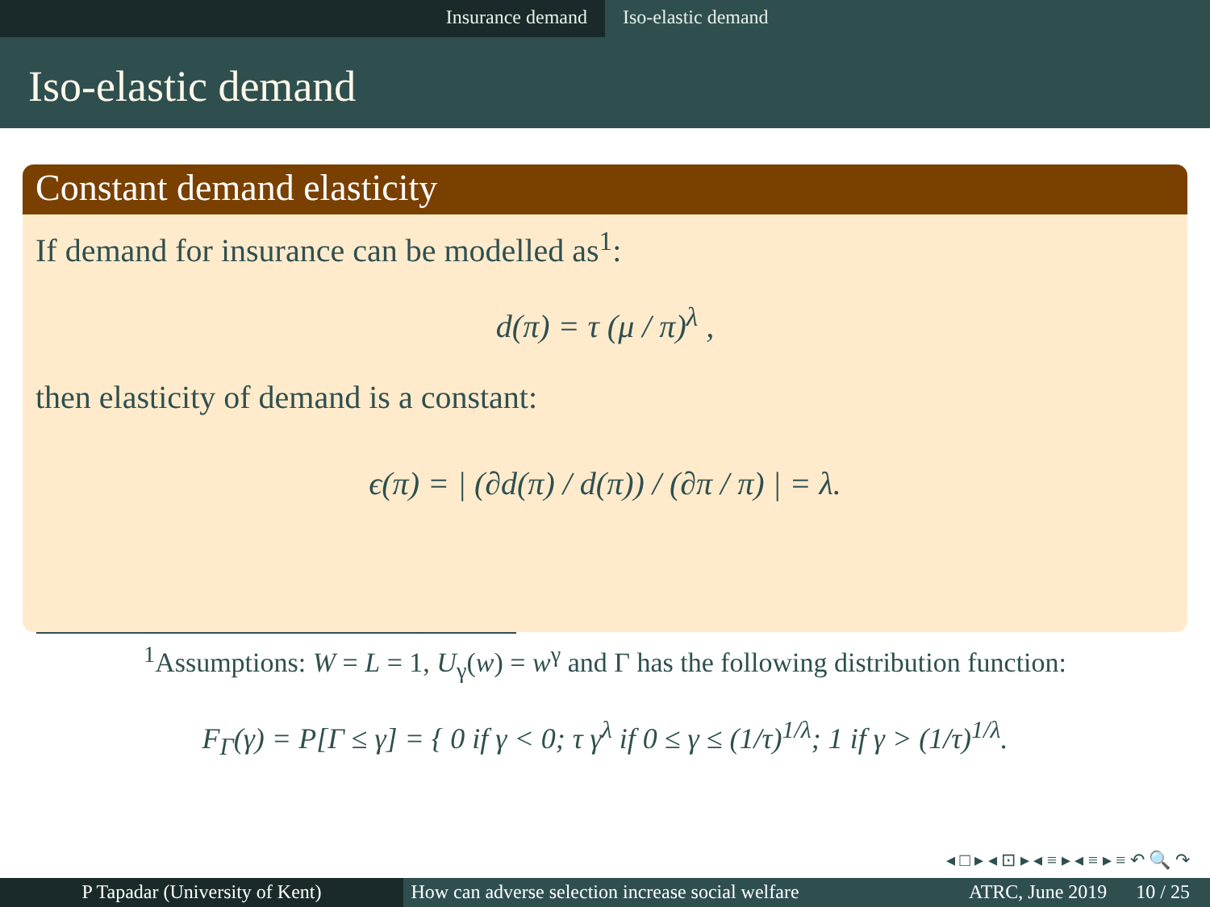Insurance demand Iso-elastic demand
Iso-elastic demand
Constant demand elasticity
If demand for insurance can be modelled as<sup>1</sup>:
d(π) = τ (μ / π)<sup>λ</sup> ,
then elasticity of demand is a constant:
ϵ(π) = | (∂d(π) / d(π)) / (∂π / π) | = λ.
<sup>1</sup> Assumptions: W = L = 1, U<sub>γ</sub>(w) = w<sup>γ</sup> and Γ has the following distribution function:
F<sub>Γ</sub>(γ) = P[Γ ≤ γ] = { 0 if γ < 0; τ γ<sup>λ</sup> if 0 ≤ γ ≤ (1/τ)<sup>1/λ</sup>; 1 if γ > (1/τ)<sup>1/λ</sup>.
◂ □ ▸ ◂ ⊡ ▸ ◂ ≡ ▸ ◂ ≡ ▸ ≡ ↶ 🔍 ↷
P Tapadar (University of Kent) How can adverse selection increase social welfare
ATRC, June 2019 10 / 25